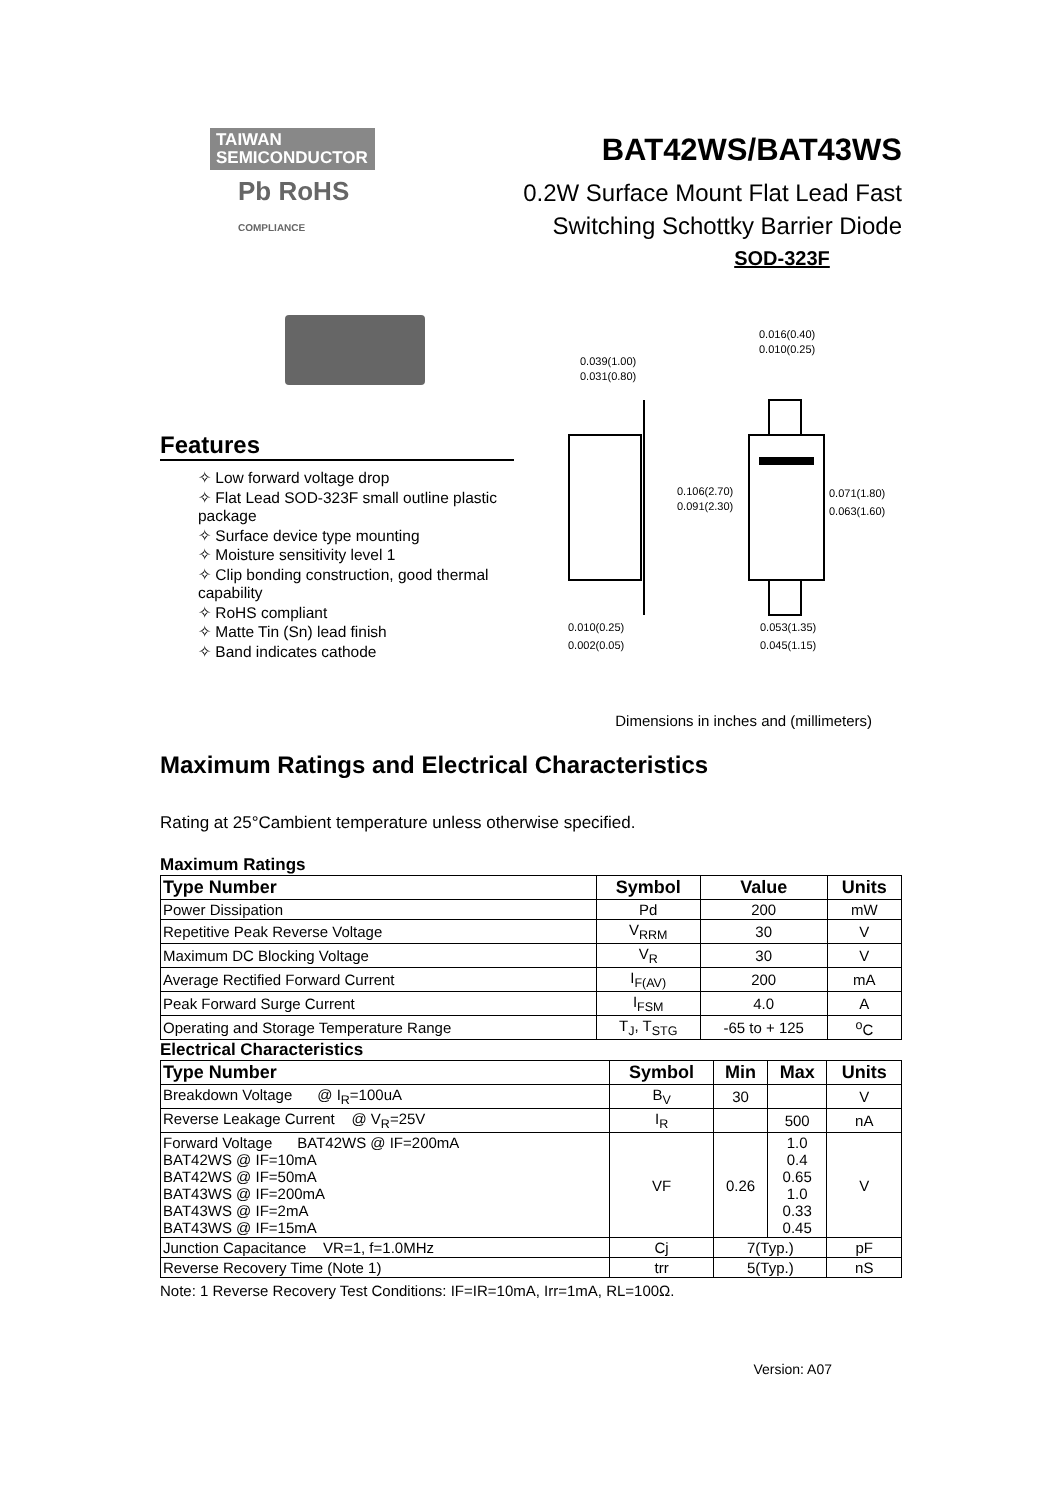TAIWAN
SEMICONDUCTOR
Pb RoHS
COMPLIANCE
BAT42WS/BAT43WS
0.2W Surface Mount Flat Lead Fast
Switching Schottky Barrier Diode
SOD-323F
Features
✧ Low forward voltage drop
✧ Flat Lead SOD-323F small outline plastic package
✧ Surface device type mounting
✧ Moisture sensitivity level 1
✧ Clip bonding construction, good thermal capability
✧ RoHS compliant
✧ Matte Tin (Sn) lead finish
✧ Band indicates cathode
0.039(1.00)
0.031(0.80)
0.016(0.40)
0.010(0.25)
0.106(2.70)
0.091(2.30)
0.071(1.80)
0.063(1.60)
0.010(0.25)
0.002(0.05)
0.053(1.35)
0.045(1.15)
Dimensions in inches and (millimeters)
Maximum Ratings and Electrical Characteristics
Rating at 25°Cambient temperature unless otherwise specified.
Maximum Ratings
| Type Number | Symbol | Value | Units |
| --- | --- | --- | --- |
| Power Dissipation | Pd | 200 | mW |
| Repetitive Peak Reverse Voltage | V<sub>RRM</sub> | 30 | V |
| Maximum DC Blocking Voltage | V<sub>R</sub> | 30 | V |
| Average Rectified Forward Current | I<sub>F(AV)</sub> | 200 | mA |
| Peak Forward Surge Current | I<sub>FSM</sub> | 4.0 | A |
| Operating and Storage Temperature Range | T<sub>J</sub>, T<sub>STG</sub> | -65 to + 125 | <sup>o</sup> C |
Electrical Characteristics
| Type Number | Symbol | Min | Max | Units |
| --- | --- | --- | --- | --- |
| Breakdown Voltage @ I<sub>R</sub>=100uA | B<sub>V</sub> | 30 | | V |
| Reverse Leakage Current @ V<sub>R</sub>=25V | I<sub>R</sub> | | 500 | nA |
| Forward Voltage BAT42WS @ IF=200mA BAT42WS @ IF=10mA BAT42WS @ IF=50mA BAT43WS @ IF=200mA BAT43WS @ IF=2mA BAT43WS @ IF=15mA | VF | 0.26 | 1.0 0.4 0.65 1.0 0.33 0.45 | V |
| Junction Capacitance VR=1, f=1.0MHz | Cj | 7(Typ.) | | pF |
| Reverse Recovery Time (Note 1) | trr | 5(Typ.) | | nS |
Note: 1 Reverse Recovery Test Conditions: IF=IR=10mA, Irr=1mA, RL=100Ω.
Version: A07